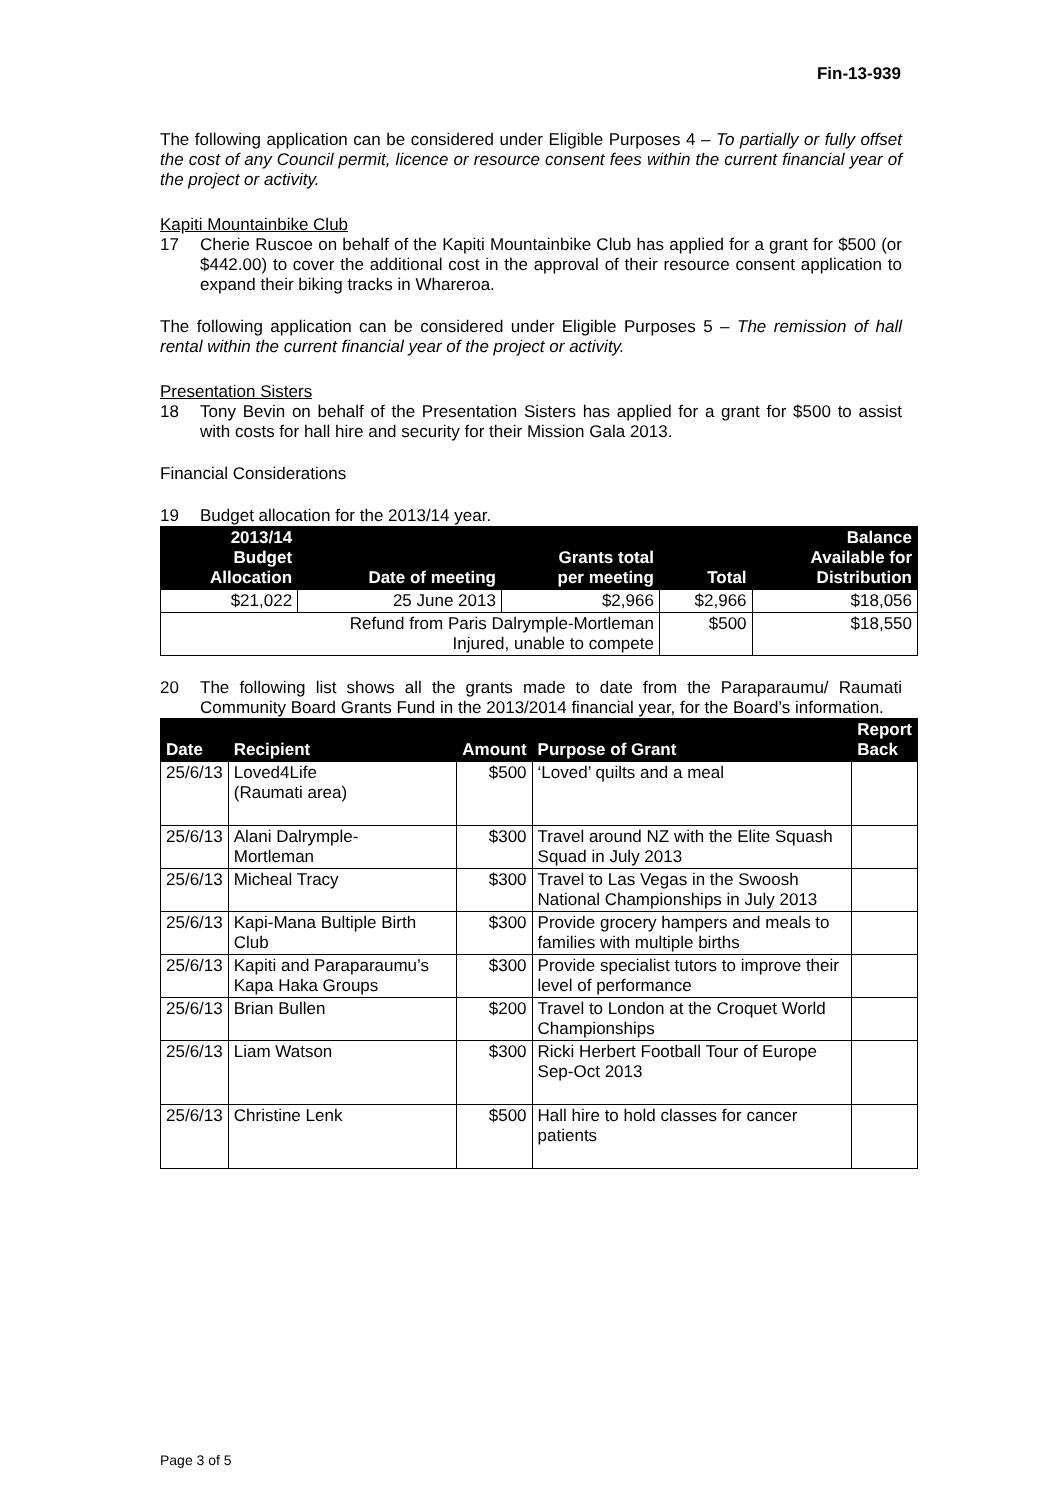Fin-13-939
The following application can be considered under Eligible Purposes 4 – To partially or fully offset the cost of any Council permit, licence or resource consent fees within the current financial year of the project or activity.
Kapiti Mountainbike Club
17
Cherie Ruscoe on behalf of the Kapiti Mountainbike Club has applied for a grant for $500 (or $442.00) to cover the additional cost in the approval of their resource consent application to expand their biking tracks in Whareroa.
The following application can be considered under Eligible Purposes 5 – The remission of hall rental within the current financial year of the project or activity.
Presentation Sisters
18
Tony Bevin on behalf of the Presentation Sisters has applied for a grant for $500 to assist with costs for hall hire and security for their Mission Gala 2013.
Financial Considerations
19
Budget allocation for the 2013/14 year.
| 2013/14 Budget Allocation | Date of meeting | Grants total per meeting | Total | Balance Available for Distribution |
| --- | --- | --- | --- | --- |
| $21,022 | 25 June 2013 | $2,966 | $2,966 | $18,056 |
| Refund from Paris Dalrymple-Mortleman Injured, unable to compete | | | $500 | $18,550 |
20
The following list shows all the grants made to date from the Paraparaumu/ Raumati Community Board Grants Fund in the 2013/2014 financial year, for the Board’s information.
| Date | Recipient | Amount | Purpose of Grant | Report Back |
| --- | --- | --- | --- | --- |
| 25/6/13 | Loved4Life (Raumati area) | $500 | ‘Loved’ quilts and a meal | |
| 25/6/13 | Alani Dalrymple- Mortleman | $300 | Travel around NZ with the Elite Squash Squad in July 2013 | |
| 25/6/13 | Micheal Tracy | $300 | Travel to Las Vegas in the Swoosh National Championships in July 2013 | |
| 25/6/13 | Kapi-Mana Bultiple Birth Club | $300 | Provide grocery hampers and meals to families with multiple births | |
| 25/6/13 | Kapiti and Paraparaumu’s Kapa Haka Groups | $300 | Provide specialist tutors to improve their level of performance | |
| 25/6/13 | Brian Bullen | $200 | Travel to London at the Croquet World Championships | |
| 25/6/13 | Liam Watson | $300 | Ricki Herbert Football Tour of Europe Sep-Oct 2013 | |
| 25/6/13 | Christine Lenk | $500 | Hall hire to hold classes for cancer patients | |
Page 3 of 5